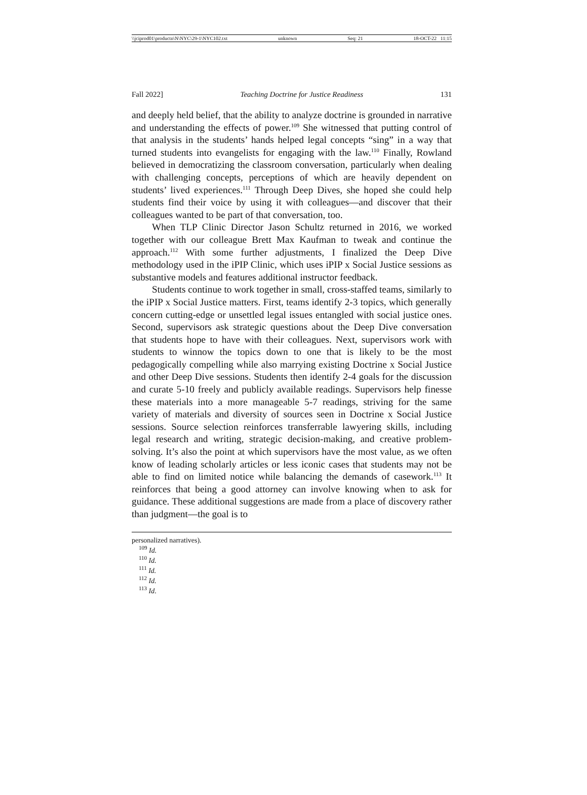\\jciprod01\productn\N\NYC\29-1\NYC102.txt unknown Seq: 21 18-OCT-22 11:15
Fall 2022] Teaching Doctrine for Justice Readiness 131
and deeply held belief, that the ability to analyze doctrine is grounded in narrative and understanding the effects of power.<sup>109</sup> She witnessed that putting control of that analysis in the students’ hands helped legal concepts “sing” in a way that turned students into evangelists for engaging with the law.<sup>110</sup> Finally, Rowland believed in democratizing the classroom conversation, particularly when dealing with challenging concepts, perceptions of which are heavily dependent on students’ lived experiences.<sup>111</sup> Through Deep Dives, she hoped she could help students find their voice by using it with colleagues—and discover that their colleagues wanted to be part of that conversation, too.
When TLP Clinic Director Jason Schultz returned in 2016, we worked together with our colleague Brett Max Kaufman to tweak and continue the approach.<sup>112</sup> With some further adjustments, I finalized the Deep Dive methodology used in the iPIP Clinic, which uses iPIP x Social Justice sessions as substantive models and features additional instructor feedback.
Students continue to work together in small, cross-staffed teams, similarly to the iPIP x Social Justice matters. First, teams identify 2-3 topics, which generally concern cutting-edge or unsettled legal issues entangled with social justice ones. Second, supervisors ask strategic questions about the Deep Dive conversation that students hope to have with their colleagues. Next, supervisors work with students to winnow the topics down to one that is likely to be the most pedagogically compelling while also marrying existing Doctrine x Social Justice and other Deep Dive sessions. Students then identify 2-4 goals for the discussion and curate 5-10 freely and publicly available readings. Supervisors help finesse these materials into a more manageable 5-7 readings, striving for the same variety of materials and diversity of sources seen in Doctrine x Social Justice sessions. Source selection reinforces transferrable lawyering skills, including legal research and writing, strategic decision-making, and creative problem-solving. It’s also the point at which supervisors have the most value, as we often know of leading scholarly articles or less iconic cases that students may not be able to find on limited notice while balancing the demands of casework.<sup>113</sup> It reinforces that being a good attorney can involve knowing when to ask for guidance. These additional suggestions are made from a place of discovery rather than judgment—the goal is to
personalized narratives).
<sup>109</sup> Id.
<sup>110</sup> Id.
<sup>111</sup> Id.
<sup>112</sup> Id.
<sup>113</sup> Id.